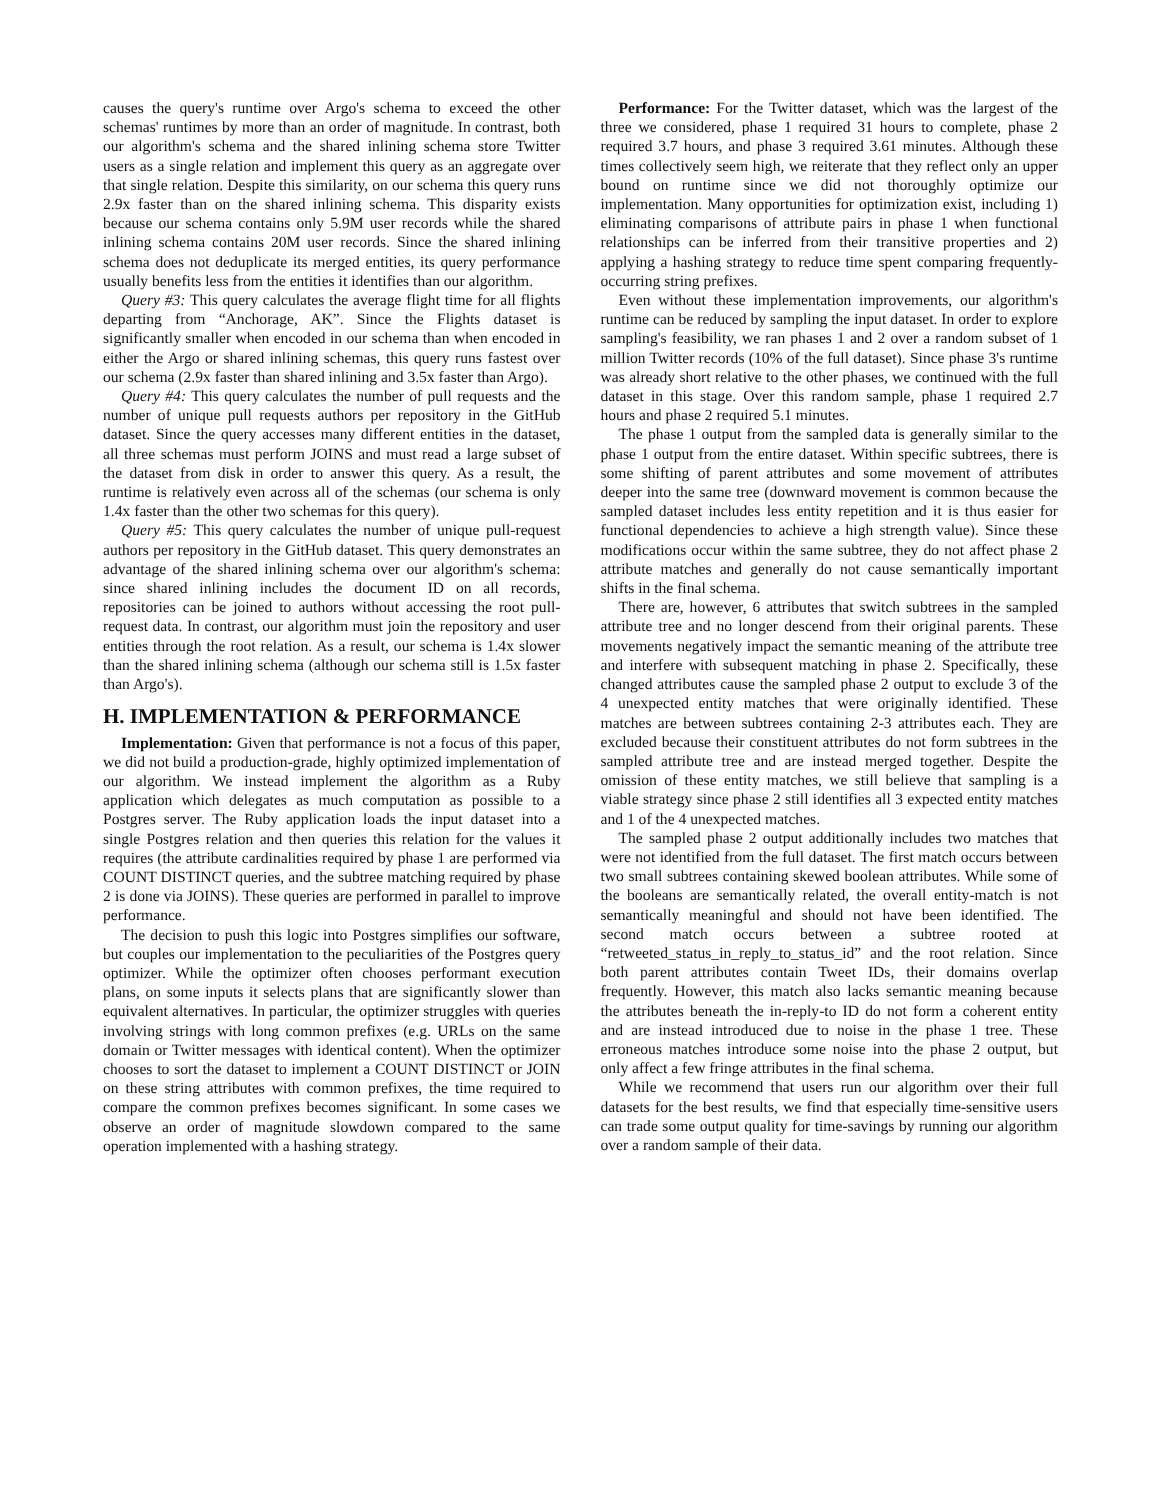causes the query's runtime over Argo's schema to exceed the other schemas' runtimes by more than an order of magnitude. In contrast, both our algorithm's schema and the shared inlining schema store Twitter users as a single relation and implement this query as an aggregate over that single relation. Despite this similarity, on our schema this query runs 2.9x faster than on the shared inlining schema. This disparity exists because our schema contains only 5.9M user records while the shared inlining schema contains 20M user records. Since the shared inlining schema does not deduplicate its merged entities, its query performance usually benefits less from the entities it identifies than our algorithm.
Query #3: This query calculates the average flight time for all flights departing from “Anchorage, AK”. Since the Flights dataset is significantly smaller when encoded in our schema than when encoded in either the Argo or shared inlining schemas, this query runs fastest over our schema (2.9x faster than shared inlining and 3.5x faster than Argo).
Query #4: This query calculates the number of pull requests and the number of unique pull requests authors per repository in the GitHub dataset. Since the query accesses many different entities in the dataset, all three schemas must perform JOINS and must read a large subset of the dataset from disk in order to answer this query. As a result, the runtime is relatively even across all of the schemas (our schema is only 1.4x faster than the other two schemas for this query).
Query #5: This query calculates the number of unique pull-request authors per repository in the GitHub dataset. This query demonstrates an advantage of the shared inlining schema over our algorithm's schema: since shared inlining includes the document ID on all records, repositories can be joined to authors without accessing the root pull-request data. In contrast, our algorithm must join the repository and user entities through the root relation. As a result, our schema is 1.4x slower than the shared inlining schema (although our schema still is 1.5x faster than Argo's).
H. IMPLEMENTATION & PERFORMANCE
Implementation: Given that performance is not a focus of this paper, we did not build a production-grade, highly optimized implementation of our algorithm. We instead implement the algorithm as a Ruby application which delegates as much computation as possible to a Postgres server. The Ruby application loads the input dataset into a single Postgres relation and then queries this relation for the values it requires (the attribute cardinalities required by phase 1 are performed via COUNT DISTINCT queries, and the subtree matching required by phase 2 is done via JOINS). These queries are performed in parallel to improve performance.
The decision to push this logic into Postgres simplifies our software, but couples our implementation to the peculiarities of the Postgres query optimizer. While the optimizer often chooses performant execution plans, on some inputs it selects plans that are significantly slower than equivalent alternatives. In particular, the optimizer struggles with queries involving strings with long common prefixes (e.g. URLs on the same domain or Twitter messages with identical content). When the optimizer chooses to sort the dataset to implement a COUNT DISTINCT or JOIN on these string attributes with common prefixes, the time required to compare the common prefixes becomes significant. In some cases we observe an order of magnitude slowdown compared to the same operation implemented with a hashing strategy.
Performance: For the Twitter dataset, which was the largest of the three we considered, phase 1 required 31 hours to complete, phase 2 required 3.7 hours, and phase 3 required 3.61 minutes. Although these times collectively seem high, we reiterate that they reflect only an upper bound on runtime since we did not thoroughly optimize our implementation. Many opportunities for optimization exist, including 1) eliminating comparisons of attribute pairs in phase 1 when functional relationships can be inferred from their transitive properties and 2) applying a hashing strategy to reduce time spent comparing frequently-occurring string prefixes.
Even without these implementation improvements, our algorithm's runtime can be reduced by sampling the input dataset. In order to explore sampling's feasibility, we ran phases 1 and 2 over a random subset of 1 million Twitter records (10% of the full dataset). Since phase 3's runtime was already short relative to the other phases, we continued with the full dataset in this stage. Over this random sample, phase 1 required 2.7 hours and phase 2 required 5.1 minutes.
The phase 1 output from the sampled data is generally similar to the phase 1 output from the entire dataset. Within specific subtrees, there is some shifting of parent attributes and some movement of attributes deeper into the same tree (downward movement is common because the sampled dataset includes less entity repetition and it is thus easier for functional dependencies to achieve a high strength value). Since these modifications occur within the same subtree, they do not affect phase 2 attribute matches and generally do not cause semantically important shifts in the final schema.
There are, however, 6 attributes that switch subtrees in the sampled attribute tree and no longer descend from their original parents. These movements negatively impact the semantic meaning of the attribute tree and interfere with subsequent matching in phase 2. Specifically, these changed attributes cause the sampled phase 2 output to exclude 3 of the 4 unexpected entity matches that were originally identified. These matches are between subtrees containing 2-3 attributes each. They are excluded because their constituent attributes do not form subtrees in the sampled attribute tree and are instead merged together. Despite the omission of these entity matches, we still believe that sampling is a viable strategy since phase 2 still identifies all 3 expected entity matches and 1 of the 4 unexpected matches.
The sampled phase 2 output additionally includes two matches that were not identified from the full dataset. The first match occurs between two small subtrees containing skewed boolean attributes. While some of the booleans are semantically related, the overall entity-match is not semantically meaningful and should not have been identified. The second match occurs between a subtree rooted at “retweeted_status_in_reply_to_status_id” and the root relation. Since both parent attributes contain Tweet IDs, their domains overlap frequently. However, this match also lacks semantic meaning because the attributes beneath the in-reply-to ID do not form a coherent entity and are instead introduced due to noise in the phase 1 tree. These erroneous matches introduce some noise into the phase 2 output, but only affect a few fringe attributes in the final schema.
While we recommend that users run our algorithm over their full datasets for the best results, we find that especially time-sensitive users can trade some output quality for time-savings by running our algorithm over a random sample of their data.